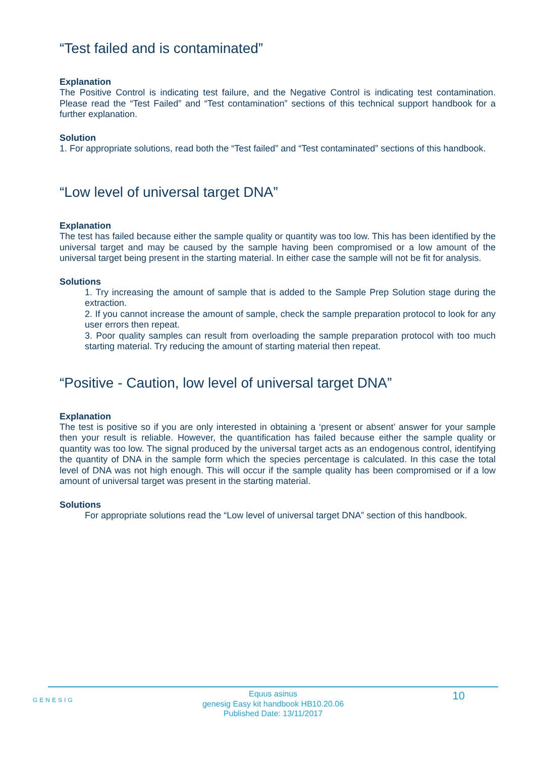“Test failed and is contaminated”
Explanation
The Positive Control is indicating test failure, and the Negative Control is indicating test contamination. Please read the “Test Failed” and “Test contamination” sections of this technical support handbook for a further explanation.
Solution
1. For appropriate solutions, read both the “Test failed” and “Test contaminated” sections of this handbook.
“Low level of universal target DNA”
Explanation
The test has failed because either the sample quality or quantity was too low. This has been identified by the universal target and may be caused by the sample having been compromised or a low amount of the universal target being present in the starting material. In either case the sample will not be fit for analysis.
Solutions
1. Try increasing the amount of sample that is added to the Sample Prep Solution stage during the extraction.
2. If you cannot increase the amount of sample, check the sample preparation protocol to look for any user errors then repeat.
3. Poor quality samples can result from overloading the sample preparation protocol with too much starting material. Try reducing the amount of starting material then repeat.
“Positive - Caution, low level of universal target DNA”
Explanation
The test is positive so if you are only interested in obtaining a ‘present or absent’ answer for your sample then your result is reliable. However, the quantification has failed because either the sample quality or quantity was too low. The signal produced by the universal target acts as an endogenous control, identifying the quantity of DNA in the sample form which the species percentage is calculated. In this case the total level of DNA was not high enough. This will occur if the sample quality has been compromised or if a low amount of universal target was present in the starting material.
Solutions
For appropriate solutions read the “Low level of universal target DNA” section of this handbook.
GENESIG
Equus asinus
genesig Easy kit handbook HB10.20.06
Published Date: 13/11/2017
10